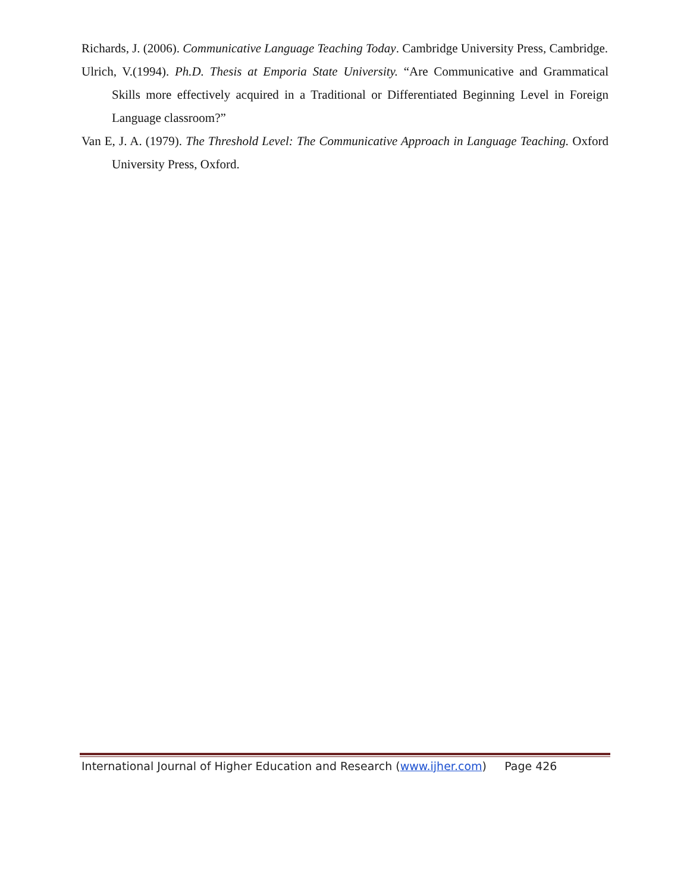Richards, J. (2006). Communicative Language Teaching Today. Cambridge University Press, Cambridge.
Ulrich, V.(1994). Ph.D. Thesis at Emporia State University. “Are Communicative and Grammatical Skills more effectively acquired in a Traditional or Differentiated Beginning Level in Foreign Language classroom?”
Van E, J. A. (1979). The Threshold Level: The Communicative Approach in Language Teaching. Oxford University Press, Oxford.
International Journal of Higher Education and Research (www.ijher.com) Page 426